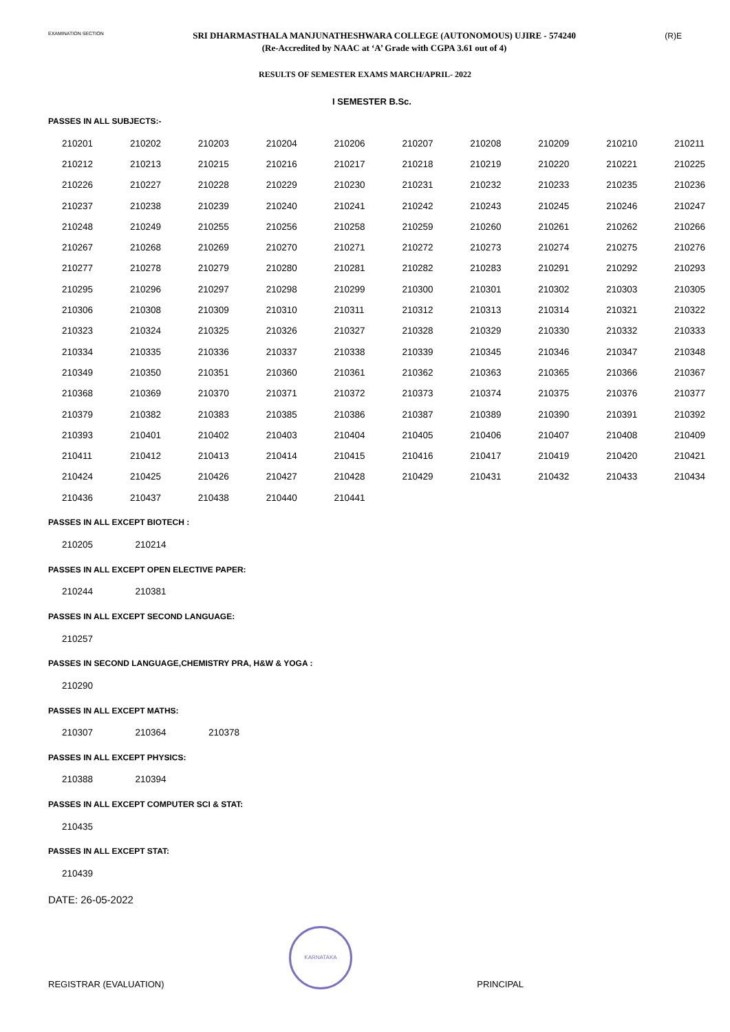EXAMINATION SECTION
SRI DHARMASTHALA MANJUNATHESHWARA COLLEGE (AUTONOMOUS) UJIRE - 574240
(Re-Accredited by NAAC at ‘A’ Grade with CGPA 3.61 out of 4)
(R)E
RESULTS OF SEMESTER EXAMS MARCH/APRIL- 2022
I SEMESTER B.Sc.
PASSES IN ALL SUBJECTS:-
| 210201 | 210202 | 210203 | 210204 | 210206 | 210207 | 210208 | 210209 | 210210 | 210211 |
| 210212 | 210213 | 210215 | 210216 | 210217 | 210218 | 210219 | 210220 | 210221 | 210225 |
| 210226 | 210227 | 210228 | 210229 | 210230 | 210231 | 210232 | 210233 | 210235 | 210236 |
| 210237 | 210238 | 210239 | 210240 | 210241 | 210242 | 210243 | 210245 | 210246 | 210247 |
| 210248 | 210249 | 210255 | 210256 | 210258 | 210259 | 210260 | 210261 | 210262 | 210266 |
| 210267 | 210268 | 210269 | 210270 | 210271 | 210272 | 210273 | 210274 | 210275 | 210276 |
| 210277 | 210278 | 210279 | 210280 | 210281 | 210282 | 210283 | 210291 | 210292 | 210293 |
| 210295 | 210296 | 210297 | 210298 | 210299 | 210300 | 210301 | 210302 | 210303 | 210305 |
| 210306 | 210308 | 210309 | 210310 | 210311 | 210312 | 210313 | 210314 | 210321 | 210322 |
| 210323 | 210324 | 210325 | 210326 | 210327 | 210328 | 210329 | 210330 | 210332 | 210333 |
| 210334 | 210335 | 210336 | 210337 | 210338 | 210339 | 210345 | 210346 | 210347 | 210348 |
| 210349 | 210350 | 210351 | 210360 | 210361 | 210362 | 210363 | 210365 | 210366 | 210367 |
| 210368 | 210369 | 210370 | 210371 | 210372 | 210373 | 210374 | 210375 | 210376 | 210377 |
| 210379 | 210382 | 210383 | 210385 | 210386 | 210387 | 210389 | 210390 | 210391 | 210392 |
| 210393 | 210401 | 210402 | 210403 | 210404 | 210405 | 210406 | 210407 | 210408 | 210409 |
| 210411 | 210412 | 210413 | 210414 | 210415 | 210416 | 210417 | 210419 | 210420 | 210421 |
| 210424 | 210425 | 210426 | 210427 | 210428 | 210429 | 210431 | 210432 | 210433 | 210434 |
| 210436 | 210437 | 210438 | 210440 | 210441 | | | | | |
PASSES IN ALL EXCEPT BIOTECH :
| 210205 | 210214 |
PASSES IN ALL EXCEPT OPEN ELECTIVE PAPER:
| 210244 | 210381 |
PASSES IN ALL EXCEPT SECOND LANGUAGE:
| 210257 |
PASSES IN SECOND LANGUAGE,CHEMISTRY PRA, H&W & YOGA :
| 210290 |
PASSES IN ALL EXCEPT MATHS:
| 210307 | 210364 | 210378 |
PASSES IN ALL EXCEPT PHYSICS:
| 210388 | 210394 |
PASSES IN ALL EXCEPT COMPUTER SCI & STAT:
| 210435 |
PASSES IN ALL EXCEPT STAT:
| 210439 |
DATE: 26-05-2022
REGISTRAR (EVALUATION)
KARNATAKA
PRINCIPAL